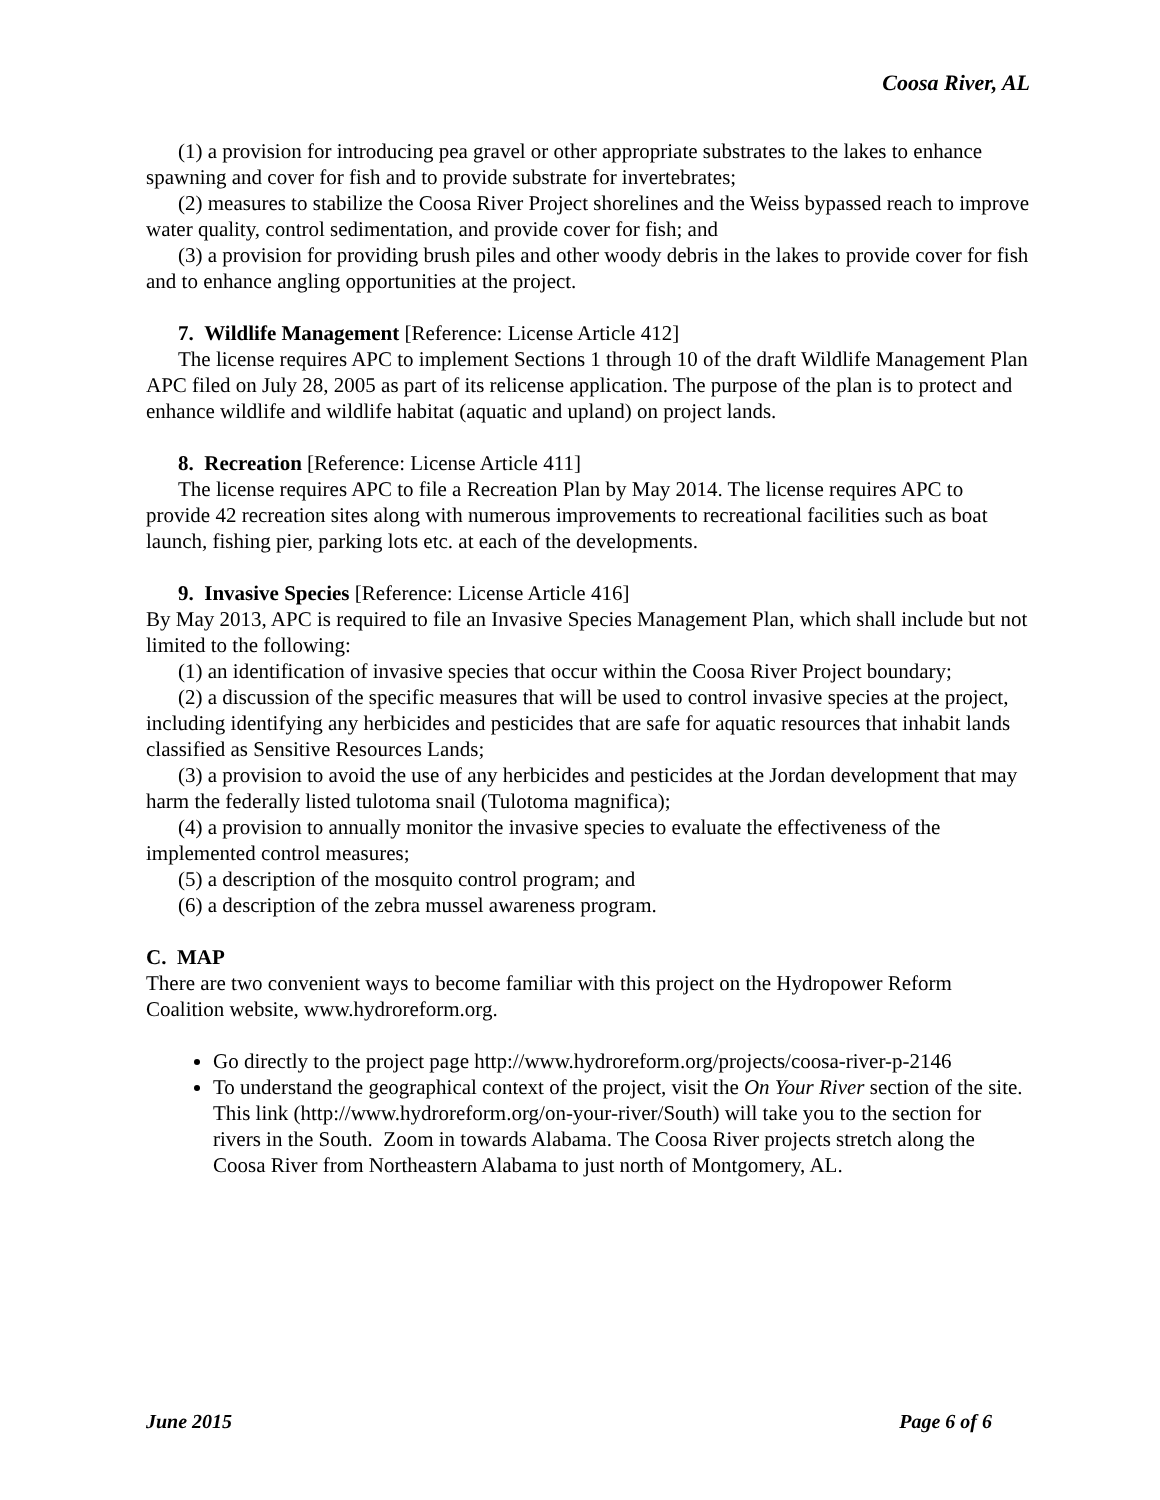Coosa River, AL
(1) a provision for introducing pea gravel or other appropriate substrates to the lakes to enhance spawning and cover for fish and to provide substrate for invertebrates;
(2) measures to stabilize the Coosa River Project shorelines and the Weiss bypassed reach to improve water quality, control sedimentation, and provide cover for fish; and
(3) a provision for providing brush piles and other woody debris in the lakes to provide cover for fish and to enhance angling opportunities at the project.
7. Wildlife Management [Reference: License Article 412]
The license requires APC to implement Sections 1 through 10 of the draft Wildlife Management Plan APC filed on July 28, 2005 as part of its relicense application. The purpose of the plan is to protect and enhance wildlife and wildlife habitat (aquatic and upland) on project lands.
8. Recreation [Reference: License Article 411]
The license requires APC to file a Recreation Plan by May 2014. The license requires APC to provide 42 recreation sites along with numerous improvements to recreational facilities such as boat launch, fishing pier, parking lots etc. at each of the developments.
9. Invasive Species [Reference: License Article 416]
By May 2013, APC is required to file an Invasive Species Management Plan, which shall include but not limited to the following:
(1) an identification of invasive species that occur within the Coosa River Project boundary;
(2) a discussion of the specific measures that will be used to control invasive species at the project, including identifying any herbicides and pesticides that are safe for aquatic resources that inhabit lands classified as Sensitive Resources Lands;
(3) a provision to avoid the use of any herbicides and pesticides at the Jordan development that may harm the federally listed tulotoma snail (Tulotoma magnifica);
(4) a provision to annually monitor the invasive species to evaluate the effectiveness of the implemented control measures;
(5) a description of the mosquito control program; and
(6) a description of the zebra mussel awareness program.
C. MAP
There are two convenient ways to become familiar with this project on the Hydropower Reform Coalition website, www.hydroreform.org.
Go directly to the project page http://www.hydroreform.org/projects/coosa-river-p-2146
To understand the geographical context of the project, visit the On Your River section of the site. This link (http://www.hydroreform.org/on-your-river/South) will take you to the section for rivers in the South. Zoom in towards Alabama. The Coosa River projects stretch along the Coosa River from Northeastern Alabama to just north of Montgomery, AL.
June 2015 Page 6 of 6